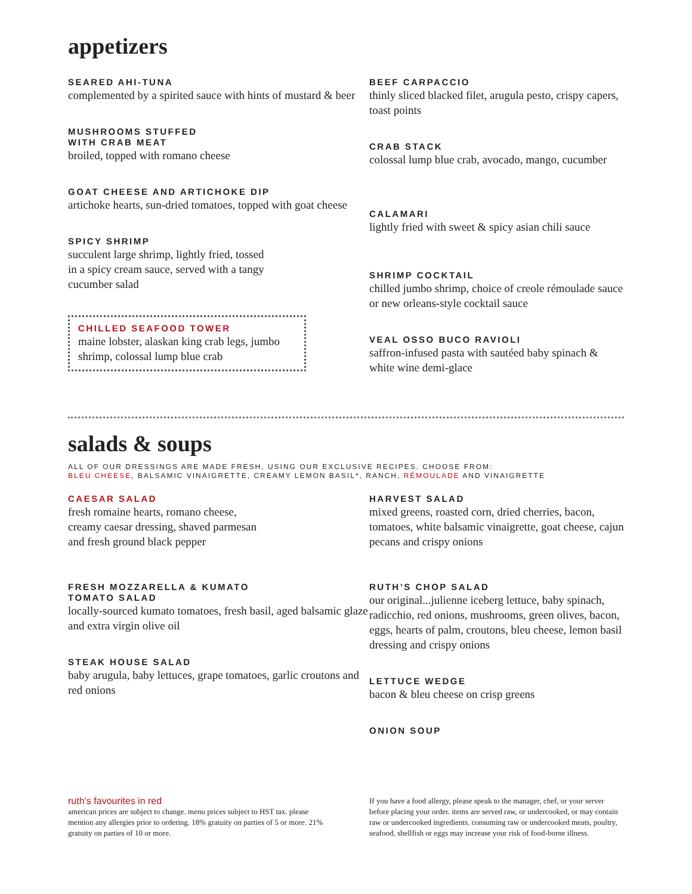appetizers
SEARED AHI-TUNA
complemented by a spirited sauce with hints of mustard & beer
MUSHROOMS STUFFED
WITH CRAB MEAT
broiled, topped with romano cheese
GOAT CHEESE AND ARTICHOKE DIP
artichoke hearts, sun-dried tomatoes, topped with goat cheese
SPICY SHRIMP
succulent large shrimp, lightly fried, tossed
in a spicy cream sauce, served with a tangy
cucumber salad
CHILLED SEAFOOD TOWER
maine lobster, alaskan king crab legs, jumbo shrimp, colossal lump blue crab
BEEF CARPACCIO
thinly sliced blacked filet, arugula pesto, crispy capers, toast points
CRAB STACK
colossal lump blue crab, avocado, mango, cucumber
CALAMARI
lightly fried with sweet & spicy asian chili sauce
SHRIMP COCKTAIL
chilled jumbo shrimp, choice of creole rémoulade sauce or new orleans-style cocktail sauce
VEAL OSSO BUCO RAVIOLI
saffron-infused pasta with sautéed baby spinach & white wine demi-glace
salads & soups
ALL OF OUR DRESSINGS ARE MADE FRESH, USING OUR EXCLUSIVE RECIPES. CHOOSE FROM:
BLEU CHEESE, BALSAMIC VINAIGRETTE, CREAMY LEMON BASIL*, RANCH, RÉMOULADE AND VINAIGRETTE
CAESAR SALAD
fresh romaine hearts, romano cheese,
creamy caesar dressing, shaved parmesan
and fresh ground black pepper
FRESH MOZZARELLA & KUMATO
TOMATO SALAD
locally-sourced kumato tomatoes, fresh basil, aged balsamic glaze and extra virgin olive oil
STEAK HOUSE SALAD
baby arugula, baby lettuces, grape tomatoes, garlic croutons and red onions
HARVEST SALAD
mixed greens, roasted corn, dried cherries, bacon, tomatoes, white balsamic vinaigrette, goat cheese, cajun pecans and crispy onions
RUTH’S CHOP SALAD
our original...julienne iceberg lettuce, baby spinach, radicchio, red onions, mushrooms, green olives, bacon, eggs, hearts of palm, croutons, bleu cheese, lemon basil dressing and crispy onions
LETTUCE WEDGE
bacon & bleu cheese on crisp greens
ONION SOUP
ruth’s favourites in red
american prices are subject to change. menu prices subject to HST tax. please mention any allergies prior to ordering. 18% gratuity on parties of 5 or more. 21% gratuity on parties of 10 or more.
If you have a food allergy, please speak to the manager, chef, or your server before placing your order. items are served raw, or undercooked, or may contain raw or undercooked ingredients. consuming raw or undercooked meats, poultry, seafood, shellfish or eggs may increase your risk of food-borne illness.